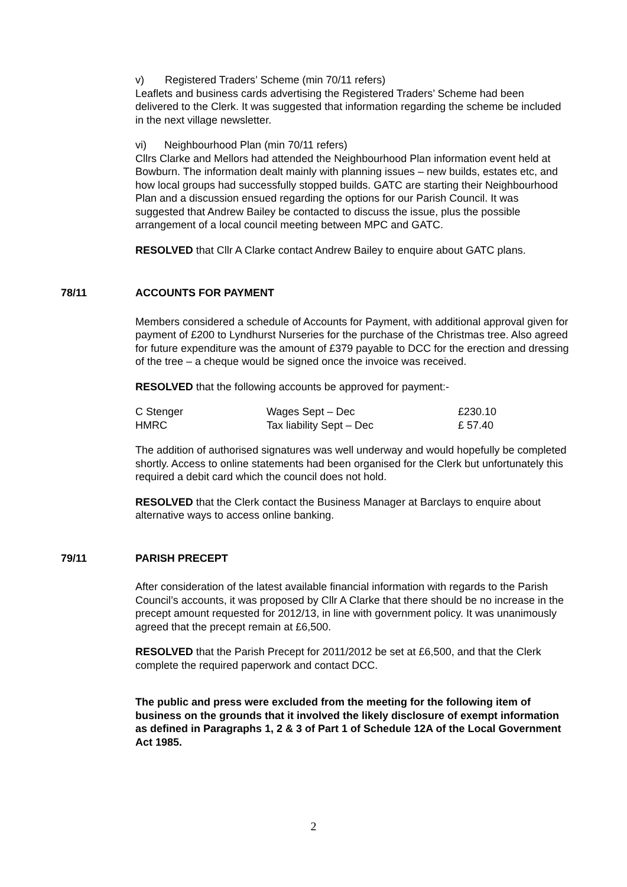v) Registered Traders’ Scheme (min 70/11 refers)
Leaflets and business cards advertising the Registered Traders’ Scheme had been delivered to the Clerk. It was suggested that information regarding the scheme be included in the next village newsletter.
vi) Neighbourhood Plan (min 70/11 refers)
Cllrs Clarke and Mellors had attended the Neighbourhood Plan information event held at Bowburn. The information dealt mainly with planning issues – new builds, estates etc, and how local groups had successfully stopped builds. GATC are starting their Neighbourhood Plan and a discussion ensued regarding the options for our Parish Council. It was suggested that Andrew Bailey be contacted to discuss the issue, plus the possible arrangement of a local council meeting between MPC and GATC.
RESOLVED that Cllr A Clarke contact Andrew Bailey to enquire about GATC plans.
78/11 ACCOUNTS FOR PAYMENT
Members considered a schedule of Accounts for Payment, with additional approval given for payment of £200 to Lyndhurst Nurseries for the purchase of the Christmas tree. Also agreed for future expenditure was the amount of £379 payable to DCC for the erection and dressing of the tree – a cheque would be signed once the invoice was received.
RESOLVED that the following accounts be approved for payment:-
| C Stenger | Wages Sept – Dec | £230.10 |
| HMRC | Tax liability Sept – Dec | £ 57.40 |
The addition of authorised signatures was well underway and would hopefully be completed shortly. Access to online statements had been organised for the Clerk but unfortunately this required a debit card which the council does not hold.
RESOLVED that the Clerk contact the Business Manager at Barclays to enquire about alternative ways to access online banking.
79/11 PARISH PRECEPT
After consideration of the latest available financial information with regards to the Parish Council’s accounts, it was proposed by Cllr A Clarke that there should be no increase in the precept amount requested for 2012/13, in line with government policy. It was unanimously agreed that the precept remain at £6,500.
RESOLVED that the Parish Precept for 2011/2012 be set at £6,500, and that the Clerk complete the required paperwork and contact DCC.
The public and press were excluded from the meeting for the following item of business on the grounds that it involved the likely disclosure of exempt information as defined in Paragraphs 1, 2 & 3 of Part 1 of Schedule 12A of the Local Government Act 1985.
2